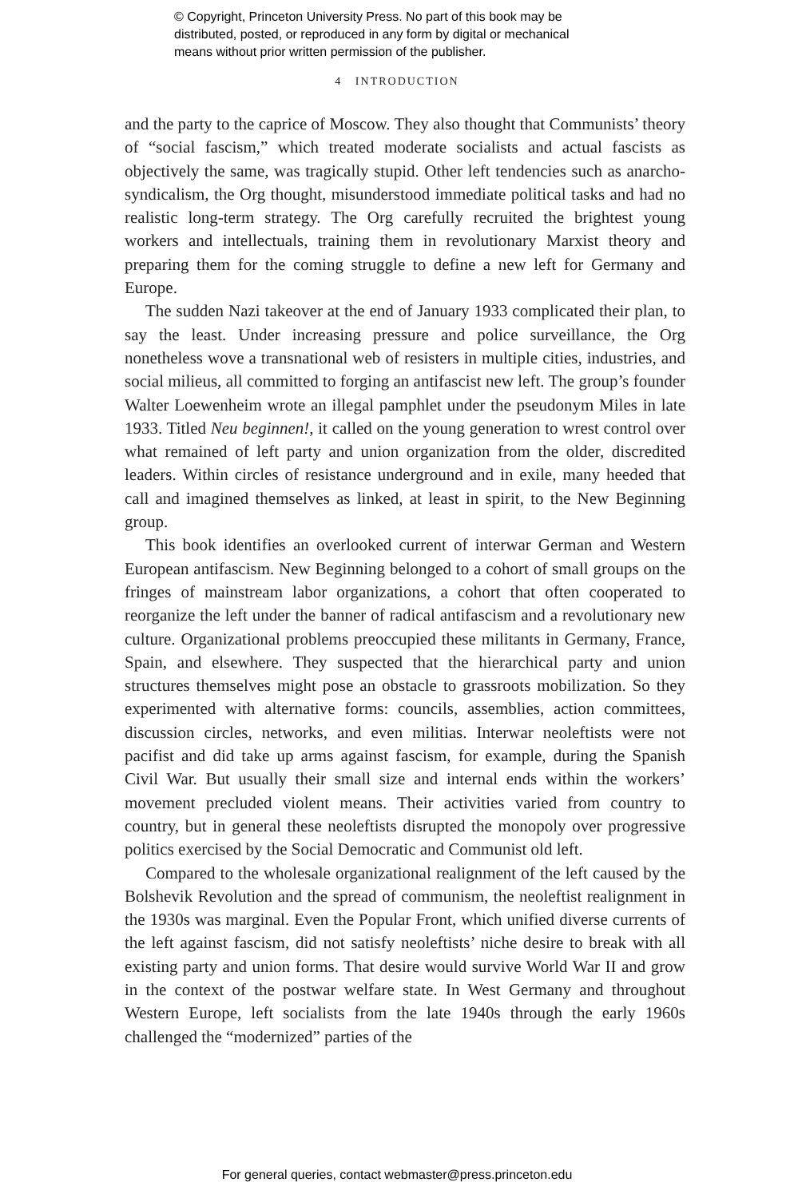© Copyright, Princeton University Press. No part of this book may be
distributed, posted, or reproduced in any form by digital or mechanical
means without prior written permission of the publisher.
4 INTRODUCTION
and the party to the caprice of Moscow. They also thought that Communists’ theory of “social fascism,” which treated moderate socialists and actual fascists as objectively the same, was tragically stupid. Other left tendencies such as anarcho-syndicalism, the Org thought, misunderstood immediate political tasks and had no realistic long-term strategy. The Org carefully recruited the brightest young workers and intellectuals, training them in revolutionary Marxist theory and preparing them for the coming struggle to define a new left for Germany and Europe.
The sudden Nazi takeover at the end of January 1933 complicated their plan, to say the least. Under increasing pressure and police surveillance, the Org nonetheless wove a transnational web of resisters in multiple cities, industries, and social milieus, all committed to forging an antifascist new left. The group’s founder Walter Loewenheim wrote an illegal pamphlet under the pseudonym Miles in late 1933. Titled Neu beginnen!, it called on the young generation to wrest control over what remained of left party and union organization from the older, discredited leaders. Within circles of resistance underground and in exile, many heeded that call and imagined themselves as linked, at least in spirit, to the New Beginning group.
This book identifies an overlooked current of interwar German and Western European antifascism. New Beginning belonged to a cohort of small groups on the fringes of mainstream labor organizations, a cohort that often cooperated to reorganize the left under the banner of radical antifascism and a revolutionary new culture. Organizational problems preoccupied these militants in Germany, France, Spain, and elsewhere. They suspected that the hierarchical party and union structures themselves might pose an obstacle to grassroots mobilization. So they experimented with alternative forms: councils, assemblies, action committees, discussion circles, networks, and even militias. Interwar neoleftists were not pacifist and did take up arms against fascism, for example, during the Spanish Civil War. But usually their small size and internal ends within the workers’ movement precluded violent means. Their activities varied from country to country, but in general these neoleftists disrupted the monopoly over progressive politics exercised by the Social Democratic and Communist old left.
Compared to the wholesale organizational realignment of the left caused by the Bolshevik Revolution and the spread of communism, the neoleftist realignment in the 1930s was marginal. Even the Popular Front, which unified diverse currents of the left against fascism, did not satisfy neoleftists’ niche desire to break with all existing party and union forms. That desire would survive World War II and grow in the context of the postwar welfare state. In West Germany and throughout Western Europe, left socialists from the late 1940s through the early 1960s challenged the “modernized” parties of the
For general queries, contact webmaster@press.princeton.edu